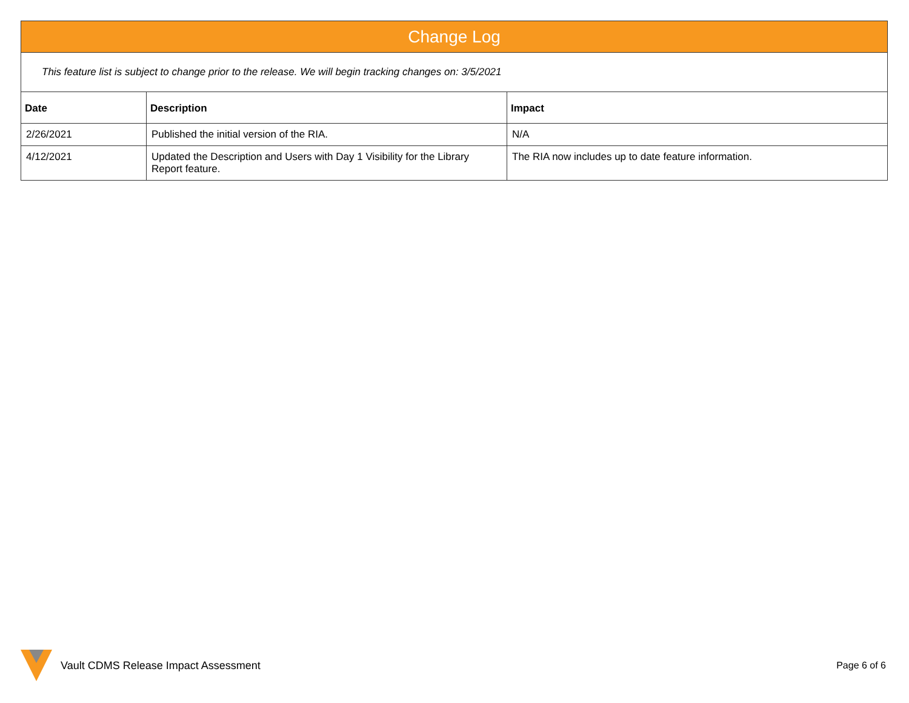| Change Log | | |
| --- | --- | --- |
| This feature list is subject to change prior to the release. We will begin tracking changes on: 3/5/2021 | | |
| Date | Description | Impact |
| 2/26/2021 | Published the initial version of the RIA. | N/A |
| 4/12/2021 | Updated the Description and Users with Day 1 Visibility for the Library Report feature. | The RIA now includes up to date feature information. |
Vault CDMS Release Impact Assessment Page 6 of 6